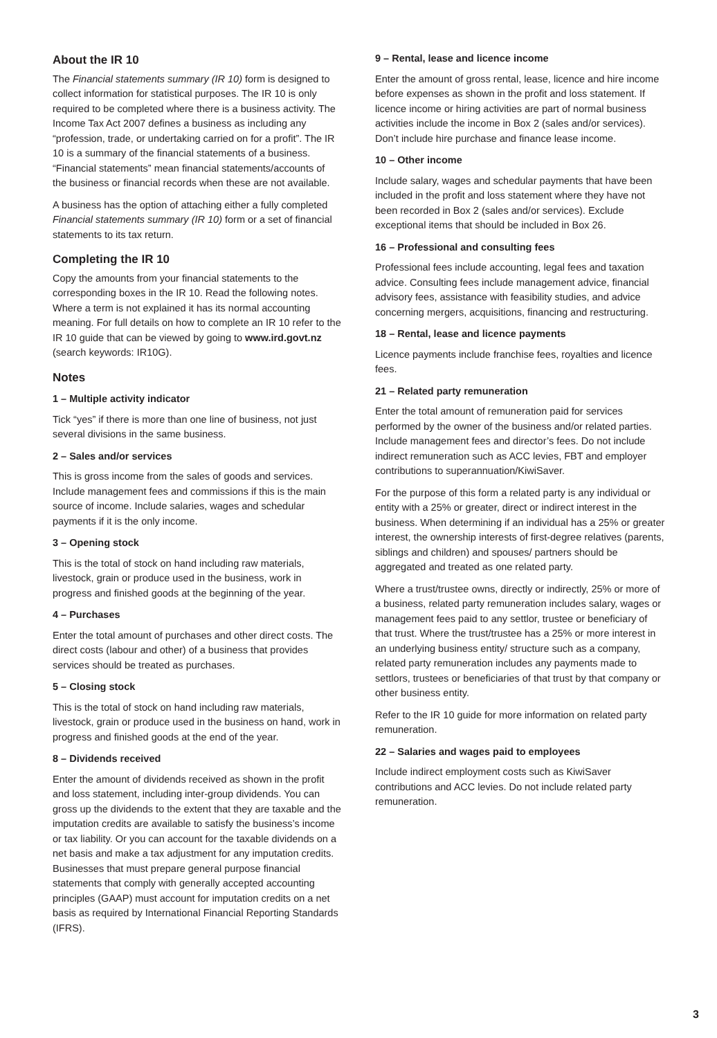About the IR 10
The Financial statements summary (IR 10) form is designed to collect information for statistical purposes. The IR 10 is only required to be completed where there is a business activity. The Income Tax Act 2007 defines a business as including any “profession, trade, or undertaking carried on for a profit”. The IR 10 is a summary of the financial statements of a business. “Financial statements” mean financial statements/accounts of the business or financial records when these are not available.
A business has the option of attaching either a fully completed Financial statements summary (IR 10) form or a set of financial statements to its tax return.
Completing the IR 10
Copy the amounts from your financial statements to the corresponding boxes in the IR 10. Read the following notes. Where a term is not explained it has its normal accounting meaning. For full details on how to complete an IR 10 refer to the IR 10 guide that can be viewed by going to www.ird.govt.nz (search keywords: IR10G).
Notes
1 – Multiple activity indicator
Tick “yes” if there is more than one line of business, not just several divisions in the same business.
2 – Sales and/or services
This is gross income from the sales of goods and services. Include management fees and commissions if this is the main source of income. Include salaries, wages and schedular payments if it is the only income.
3 – Opening stock
This is the total of stock on hand including raw materials, livestock, grain or produce used in the business, work in progress and finished goods at the beginning of the year.
4 – Purchases
Enter the total amount of purchases and other direct costs. The direct costs (labour and other) of a business that provides services should be treated as purchases.
5 – Closing stock
This is the total of stock on hand including raw materials, livestock, grain or produce used in the business on hand, work in progress and finished goods at the end of the year.
8 – Dividends received
Enter the amount of dividends received as shown in the profit and loss statement, including inter-group dividends. You can gross up the dividends to the extent that they are taxable and the imputation credits are available to satisfy the business’s income or tax liability. Or you can account for the taxable dividends on a net basis and make a tax adjustment for any imputation credits. Businesses that must prepare general purpose financial statements that comply with generally accepted accounting principles (GAAP) must account for imputation credits on a net basis as required by International Financial Reporting Standards (IFRS).
9 – Rental, lease and licence income
Enter the amount of gross rental, lease, licence and hire income before expenses as shown in the profit and loss statement. If licence income or hiring activities are part of normal business activities include the income in Box 2 (sales and/or services). Don’t include hire purchase and finance lease income.
10 – Other income
Include salary, wages and schedular payments that have been included in the profit and loss statement where they have not been recorded in Box 2 (sales and/or services). Exclude exceptional items that should be included in Box 26.
16 – Professional and consulting fees
Professional fees include accounting, legal fees and taxation advice. Consulting fees include management advice, financial advisory fees, assistance with feasibility studies, and advice concerning mergers, acquisitions, financing and restructuring.
18 – Rental, lease and licence payments
Licence payments include franchise fees, royalties and licence fees.
21 – Related party remuneration
Enter the total amount of remuneration paid for services performed by the owner of the business and/or related parties. Include management fees and director’s fees. Do not include indirect remuneration such as ACC levies, FBT and employer contributions to superannuation/KiwiSaver.
For the purpose of this form a related party is any individual or entity with a 25% or greater, direct or indirect interest in the business. When determining if an individual has a 25% or greater interest, the ownership interests of first-degree relatives (parents, siblings and children) and spouses/ partners should be aggregated and treated as one related party.
Where a trust/trustee owns, directly or indirectly, 25% or more of a business, related party remuneration includes salary, wages or management fees paid to any settlor, trustee or beneficiary of that trust. Where the trust/trustee has a 25% or more interest in an underlying business entity/ structure such as a company, related party remuneration includes any payments made to settlors, trustees or beneficiaries of that trust by that company or other business entity.
Refer to the IR 10 guide for more information on related party remuneration.
22 – Salaries and wages paid to employees
Include indirect employment costs such as KiwiSaver contributions and ACC levies. Do not include related party remuneration.
3